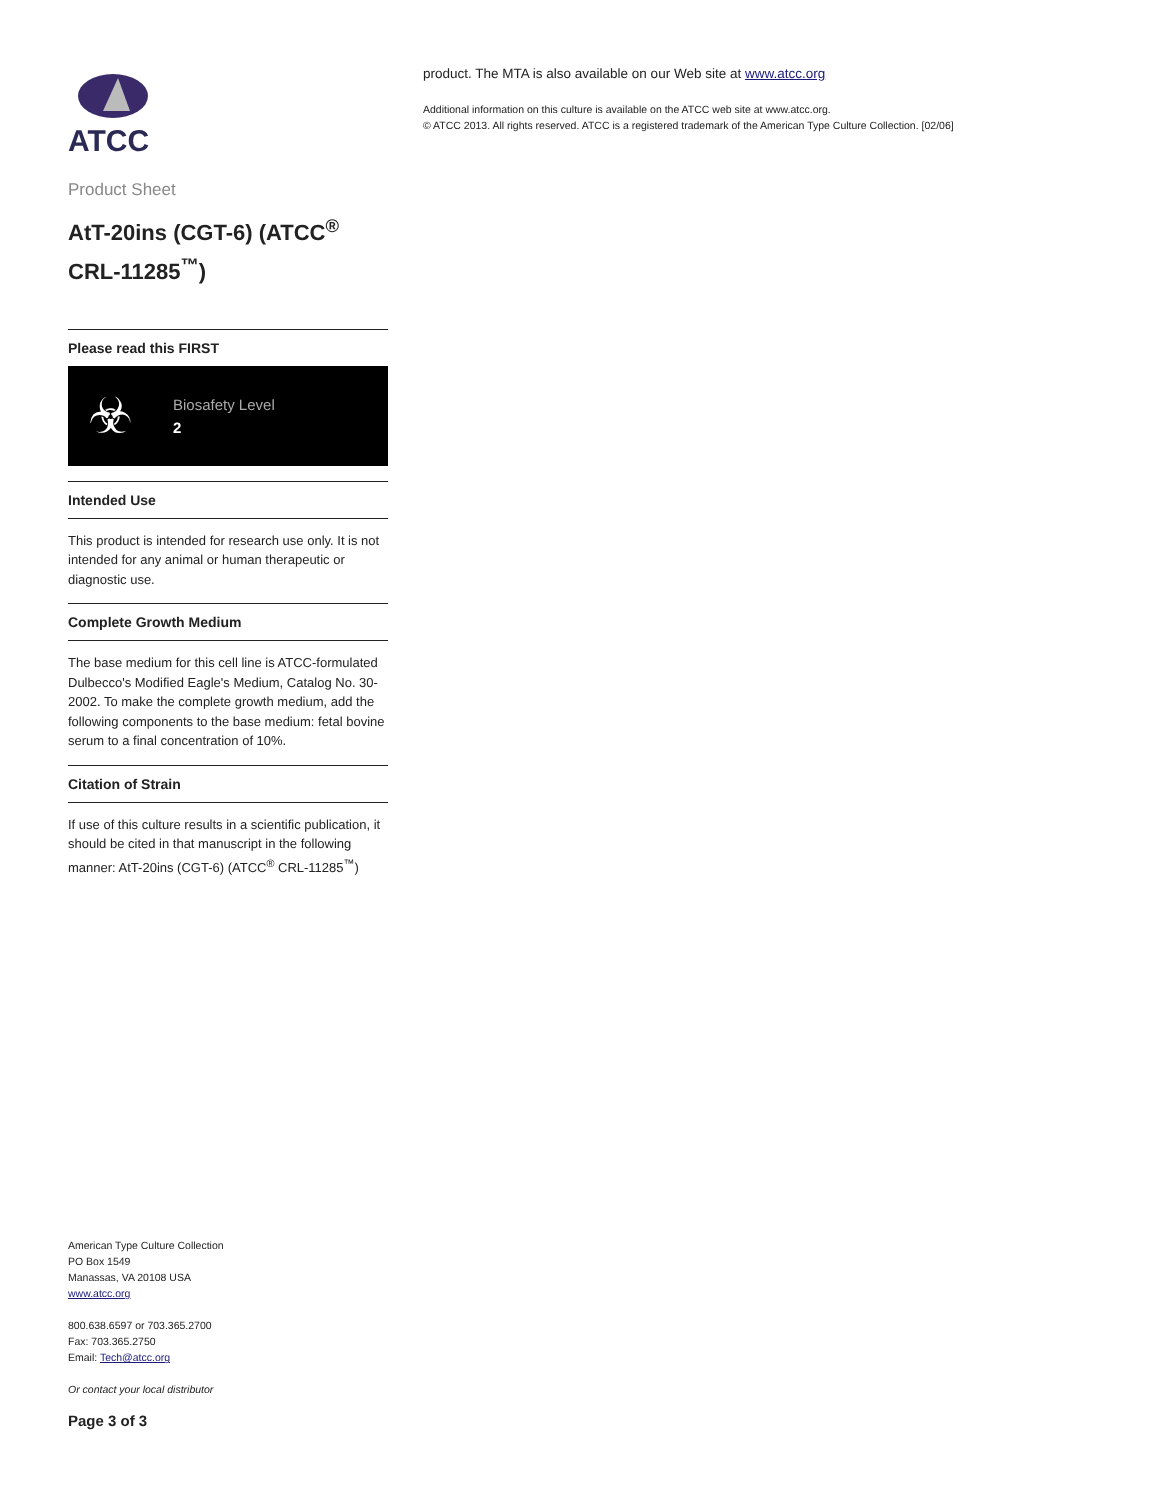ATCC
Product Sheet
AtT-20ins (CGT-6) (ATCC<sup>®</sup> CRL-11285<sup>™</sup>)
Please read this FIRST
☣
Biosafety Level
2
Intended Use
This product is intended for research use only. It is not intended for any animal or human therapeutic or diagnostic use.
Complete Growth Medium
The base medium for this cell line is ATCC-formulated Dulbecco's Modified Eagle's Medium, Catalog No. 30-2002. To make the complete growth medium, add the following components to the base medium: fetal bovine serum to a final concentration of 10%.
Citation of Strain
If use of this culture results in a scientific publication, it should be cited in that manuscript in the following manner: AtT-20ins (CGT-6) (ATCC<sup>®</sup> CRL-11285<sup>™</sup>)
American Type Culture Collection
PO Box 1549
Manassas, VA 20108 USA
www.atcc.org
800.638.6597 or 703.365.2700
Fax: 703.365.2750
Email: Tech@atcc.org
Or contact your local distributor
Page 3 of 3
product. The MTA is also available on our Web site at www.atcc.org
Additional information on this culture is available on the ATCC web site at www.atcc.org.
© ATCC 2013. All rights reserved. ATCC is a registered trademark of the American Type Culture Collection. [02/06]